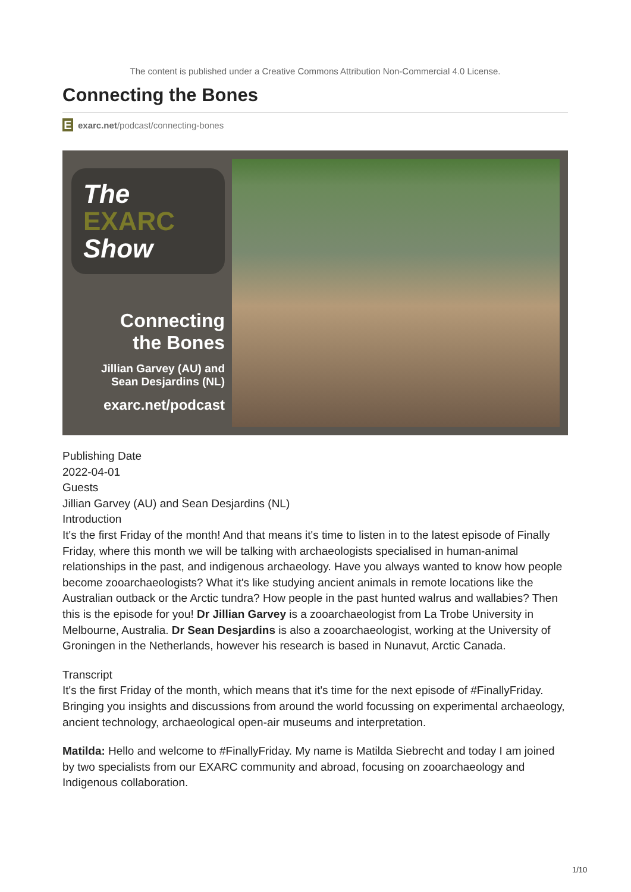The content is published under a Creative Commons Attribution Non-Commercial 4.0 License.
Connecting the Bones
E
exarc.net/podcast/connecting-bones
The
EXARC
Show
Connecting
the Bones
Jillian Garvey (AU) and
Sean Desjardins (NL)
exarc.net/podcast
Publishing Date
2022-04-01
Guests
Jillian Garvey (AU) and Sean Desjardins (NL)
Introduction
It's the first Friday of the month! And that means it's time to listen in to the latest episode of Finally Friday, where this month we will be talking with archaeologists specialised in human-animal relationships in the past, and indigenous archaeology. Have you always wanted to know how people become zooarchaeologists? What it's like studying ancient animals in remote locations like the Australian outback or the Arctic tundra? How people in the past hunted walrus and wallabies? Then this is the episode for you! Dr Jillian Garvey is a zooarchaeologist from La Trobe University in Melbourne, Australia. Dr Sean Desjardins is also a zooarchaeologist, working at the University of Groningen in the Netherlands, however his research is based in Nunavut, Arctic Canada.
Transcript
It's the first Friday of the month, which means that it's time for the next episode of #FinallyFriday. Bringing you insights and discussions from around the world focussing on experimental archaeology, ancient technology, archaeological open-air museums and interpretation.
Matilda: Hello and welcome to #FinallyFriday. My name is Matilda Siebrecht and today I am joined by two specialists from our EXARC community and abroad, focusing on zooarchaeology and Indigenous collaboration.
1/10